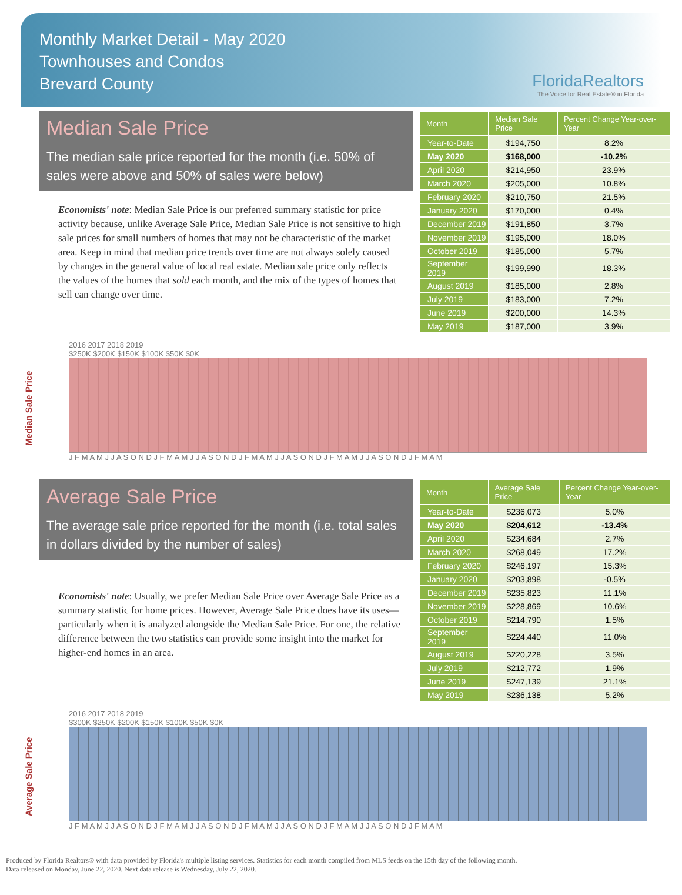Monthly Market Detail - May 2020
Townhouses and Condos
Brevard County
FloridaRealtors
The Voice for Real Estate® in Florida
Median Sale Price
The median sale price reported for the month (i.e. 50% of sales were above and 50% of sales were below)
Economists' note: Median Sale Price is our preferred summary statistic for price activity because, unlike Average Sale Price, Median Sale Price is not sensitive to high sale prices for small numbers of homes that may not be characteristic of the market area. Keep in mind that median price trends over time are not always solely caused by changes in the general value of local real estate. Median sale price only reflects the values of the homes that sold each month, and the mix of the types of homes that sell can change over time.
| Month | Median Sale Price | Percent Change Year-over-Year |
| --- | --- | --- |
| Year-to-Date | $194,750 | 8.2% |
| May 2020 | $168,000 | -10.2% |
| April 2020 | $214,950 | 23.9% |
| March 2020 | $205,000 | 10.8% |
| February 2020 | $210,750 | 21.5% |
| January 2020 | $170,000 | 0.4% |
| December 2019 | $191,850 | 3.7% |
| November 2019 | $195,000 | 18.0% |
| October 2019 | $185,000 | 5.7% |
| September 2019 | $199,990 | 18.3% |
| August 2019 | $185,000 | 2.8% |
| July 2019 | $183,000 | 7.2% |
| June 2019 | $200,000 | 14.3% |
| May 2019 | $187,000 | 3.9% |
Median Sale Price
2016 2017 2018 2019
$250K $200K $150K $100K $50K $0K
J F M A M J J A S O N D J F M A M J J A S O N D J F M A M J J A S O N D J F M A M J J A S O N D J F M A M
Average Sale Price
The average sale price reported for the month (i.e. total sales in dollars divided by the number of sales)
Economists' note: Usually, we prefer Median Sale Price over Average Sale Price as a summary statistic for home prices. However, Average Sale Price does have its uses—particularly when it is analyzed alongside the Median Sale Price. For one, the relative difference between the two statistics can provide some insight into the market for higher-end homes in an area.
| Month | Average Sale Price | Percent Change Year-over-Year |
| --- | --- | --- |
| Year-to-Date | $236,073 | 5.0% |
| May 2020 | $204,612 | -13.4% |
| April 2020 | $234,684 | 2.7% |
| March 2020 | $268,049 | 17.2% |
| February 2020 | $246,197 | 15.3% |
| January 2020 | $203,898 | -0.5% |
| December 2019 | $235,823 | 11.1% |
| November 2019 | $228,869 | 10.6% |
| October 2019 | $214,790 | 1.5% |
| September 2019 | $224,440 | 11.0% |
| August 2019 | $220,228 | 3.5% |
| July 2019 | $212,772 | 1.9% |
| June 2019 | $247,139 | 21.1% |
| May 2019 | $236,138 | 5.2% |
Average Sale Price
2016 2017 2018 2019
$300K $250K $200K $150K $100K $50K $0K
J F M A M J J A S O N D J F M A M J J A S O N D J F M A M J J A S O N D J F M A M J J A S O N D J F M A M
Produced by Florida Realtors® with data provided by Florida's multiple listing services. Statistics for each month compiled from MLS feeds on the 15th day of the following month.
Data released on Monday, June 22, 2020. Next data release is Wednesday, July 22, 2020.